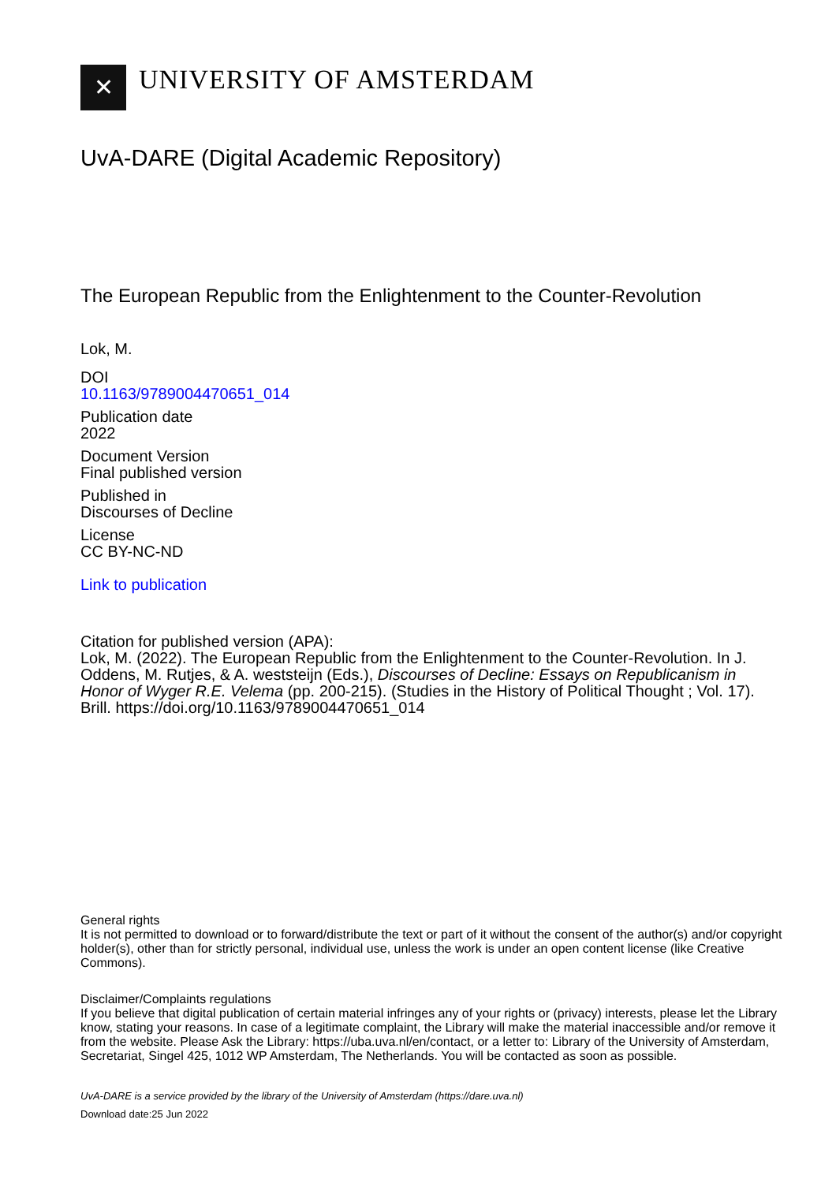✕
UNIVERSITY OF AMSTERDAM
UvA-DARE (Digital Academic Repository)
The European Republic from the Enlightenment to the Counter-Revolution
Lok, M.
DOI
10.1163/9789004470651_014
Publication date
2022
Document Version
Final published version
Published in
Discourses of Decline
License
CC BY-NC-ND
Link to publication
Citation for published version (APA):
Lok, M. (2022). The European Republic from the Enlightenment to the Counter-Revolution. In J. Oddens, M. Rutjes, & A. weststeijn (Eds.), Discourses of Decline: Essays on Republicanism in Honor of Wyger R.E. Velema (pp. 200-215). (Studies in the History of Political Thought ; Vol. 17). Brill. https://doi.org/10.1163/9789004470651_014
General rights
It is not permitted to download or to forward/distribute the text or part of it without the consent of the author(s) and/or copyright holder(s), other than for strictly personal, individual use, unless the work is under an open content license (like Creative Commons).
Disclaimer/Complaints regulations
If you believe that digital publication of certain material infringes any of your rights or (privacy) interests, please let the Library know, stating your reasons. In case of a legitimate complaint, the Library will make the material inaccessible and/or remove it from the website. Please Ask the Library: https://uba.uva.nl/en/contact, or a letter to: Library of the University of Amsterdam, Secretariat, Singel 425, 1012 WP Amsterdam, The Netherlands. You will be contacted as soon as possible.
UvA-DARE is a service provided by the library of the University of Amsterdam (https://dare.uva.nl)
Download date:25 Jun 2022